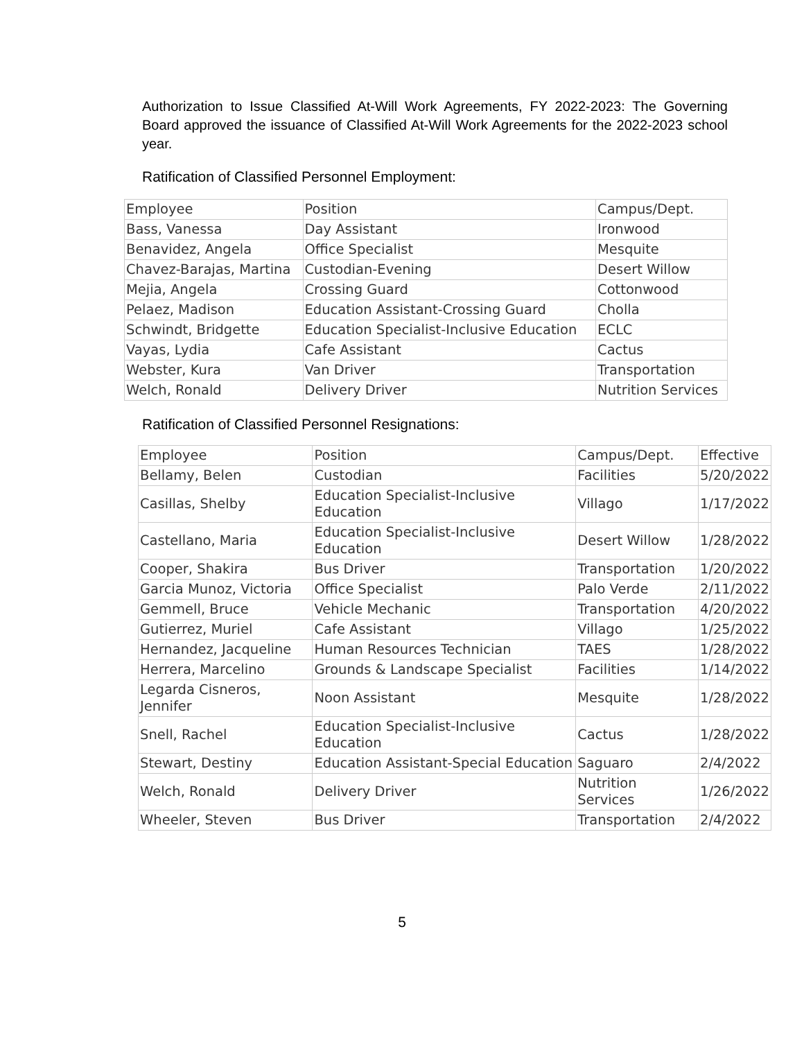Authorization to Issue Classified At-Will Work Agreements, FY 2022-2023: The Governing Board approved the issuance of Classified At-Will Work Agreements for the 2022-2023 school year.
Ratification of Classified Personnel Employment:
| Employee | Position | Campus/Dept. |
| Bass, Vanessa | Day Assistant | Ironwood |
| Benavidez, Angela | Office Specialist | Mesquite |
| Chavez-Barajas, Martina | Custodian-Evening | Desert Willow |
| Mejia, Angela | Crossing Guard | Cottonwood |
| Pelaez, Madison | Education Assistant-Crossing Guard | Cholla |
| Schwindt, Bridgette | Education Specialist-Inclusive Education | ECLC |
| Vayas, Lydia | Cafe Assistant | Cactus |
| Webster, Kura | Van Driver | Transportation |
| Welch, Ronald | Delivery Driver | Nutrition Services |
Ratification of Classified Personnel Resignations:
| Employee | Position | Campus/Dept. | Effective |
| Bellamy, Belen | Custodian | Facilities | 5/20/2022 |
| Casillas, Shelby | Education Specialist-Inclusive Education | Villago | 1/17/2022 |
| Castellano, Maria | Education Specialist-Inclusive Education | Desert Willow | 1/28/2022 |
| Cooper, Shakira | Bus Driver | Transportation | 1/20/2022 |
| Garcia Munoz, Victoria | Office Specialist | Palo Verde | 2/11/2022 |
| Gemmell, Bruce | Vehicle Mechanic | Transportation | 4/20/2022 |
| Gutierrez, Muriel | Cafe Assistant | Villago | 1/25/2022 |
| Hernandez, Jacqueline | Human Resources Technician | TAES | 1/28/2022 |
| Herrera, Marcelino | Grounds & Landscape Specialist | Facilities | 1/14/2022 |
| Legarda Cisneros, Jennifer | Noon Assistant | Mesquite | 1/28/2022 |
| Snell, Rachel | Education Specialist-Inclusive Education | Cactus | 1/28/2022 |
| Stewart, Destiny | Education Assistant-Special Education | Saguaro | 2/4/2022 |
| Welch, Ronald | Delivery Driver | Nutrition Services | 1/26/2022 |
| Wheeler, Steven | Bus Driver | Transportation | 2/4/2022 |
5